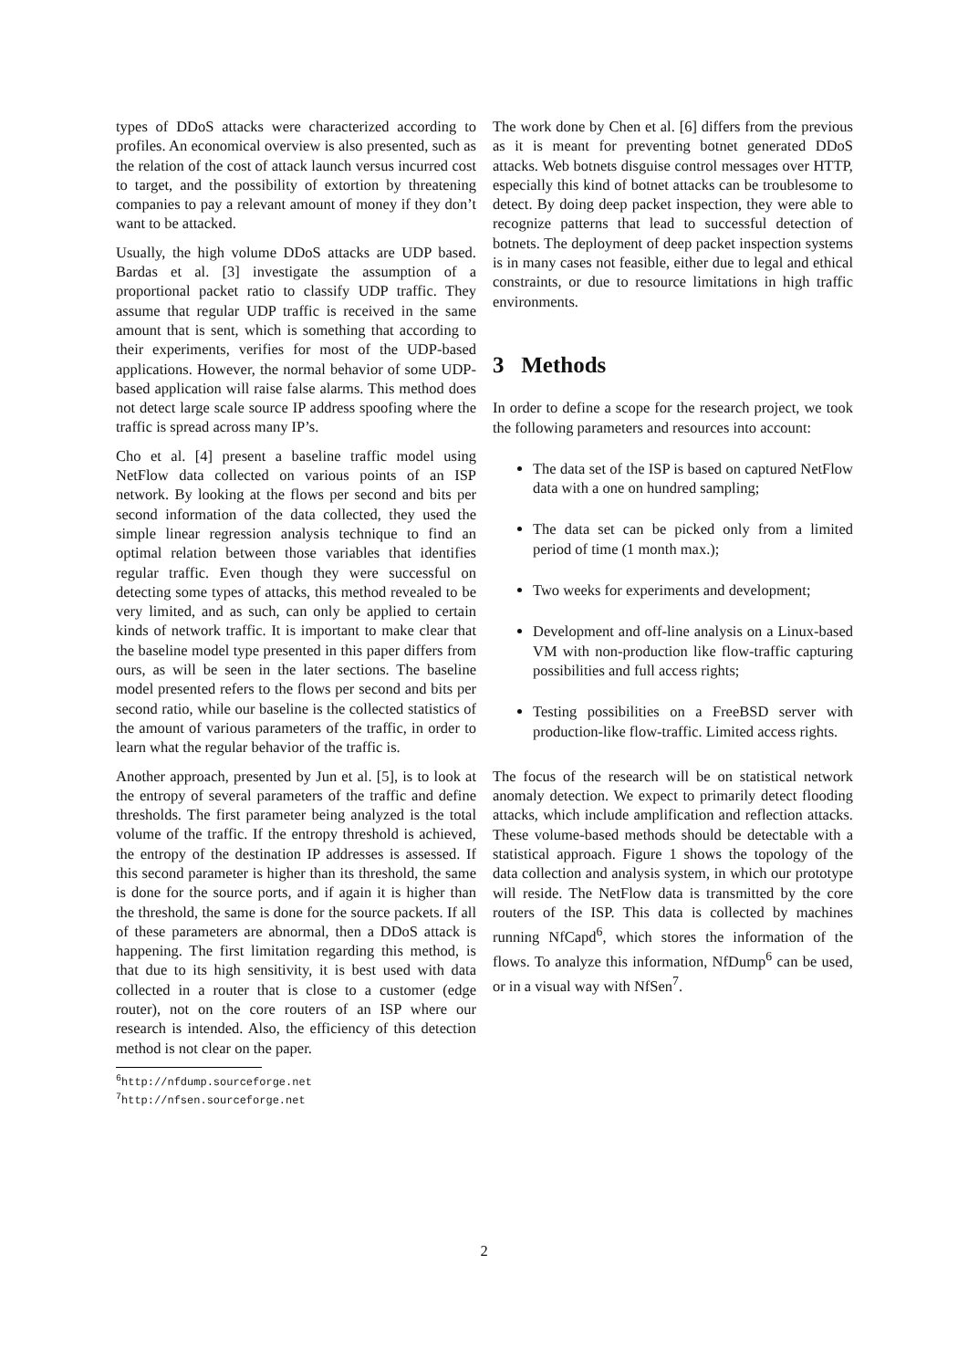types of DDoS attacks were characterized according to profiles. An economical overview is also presented, such as the relation of the cost of attack launch versus incurred cost to target, and the possibility of extortion by threatening companies to pay a relevant amount of money if they don’t want to be attacked.
Usually, the high volume DDoS attacks are UDP based. Bardas et al. [3] investigate the assumption of a proportional packet ratio to classify UDP traffic. They assume that regular UDP traffic is received in the same amount that is sent, which is something that according to their experiments, verifies for most of the UDP-based applications. However, the normal behavior of some UDP-based application will raise false alarms. This method does not detect large scale source IP address spoofing where the traffic is spread across many IP’s.
Cho et al. [4] present a baseline traffic model using NetFlow data collected on various points of an ISP network. By looking at the flows per second and bits per second information of the data collected, they used the simple linear regression analysis technique to find an optimal relation between those variables that identifies regular traffic. Even though they were successful on detecting some types of attacks, this method revealed to be very limited, and as such, can only be applied to certain kinds of network traffic. It is important to make clear that the baseline model type presented in this paper differs from ours, as will be seen in the later sections. The baseline model presented refers to the flows per second and bits per second ratio, while our baseline is the collected statistics of the amount of various parameters of the traffic, in order to learn what the regular behavior of the traffic is.
Another approach, presented by Jun et al. [5], is to look at the entropy of several parameters of the traffic and define thresholds. The first parameter being analyzed is the total volume of the traffic. If the entropy threshold is achieved, the entropy of the destination IP addresses is assessed. If this second parameter is higher than its threshold, the same is done for the source ports, and if again it is higher than the threshold, the same is done for the source packets. If all of these parameters are abnormal, then a DDoS attack is happening. The first limitation regarding this method, is that due to its high sensitivity, it is best used with data collected in a router that is close to a customer (edge router), not on the core routers of an ISP where our research is intended. Also, the efficiency of this detection method is not clear on the paper.
<sup>6</sup> http://nfdump.sourceforge.net
<sup>7</sup> http://nfsen.sourceforge.net
The work done by Chen et al. [6] differs from the previous as it is meant for preventing botnet generated DDoS attacks. Web botnets disguise control messages over HTTP, especially this kind of botnet attacks can be troublesome to detect. By doing deep packet inspection, they were able to recognize patterns that lead to successful detection of botnets. The deployment of deep packet inspection systems is in many cases not feasible, either due to legal and ethical constraints, or due to resource limitations in high traffic environments.
3 Methods
In order to define a scope for the research project, we took the following parameters and resources into account:
The data set of the ISP is based on captured NetFlow data with a one on hundred sampling;
The data set can be picked only from a limited period of time (1 month max.);
Two weeks for experiments and development;
Development and off-line analysis on a Linux-based VM with non-production like flow-traffic capturing possibilities and full access rights;
Testing possibilities on a FreeBSD server with production-like flow-traffic. Limited access rights.
The focus of the research will be on statistical network anomaly detection. We expect to primarily detect flooding attacks, which include amplification and reflection attacks. These volume-based methods should be detectable with a statistical approach. Figure 1 shows the topology of the data collection and analysis system, in which our prototype will reside. The NetFlow data is transmitted by the core routers of the ISP. This data is collected by machines running NfCapd<sup>6</sup>, which stores the information of the flows. To analyze this information, NfDump<sup>6</sup> can be used, or in a visual way with NfSen<sup>7</sup>.
2